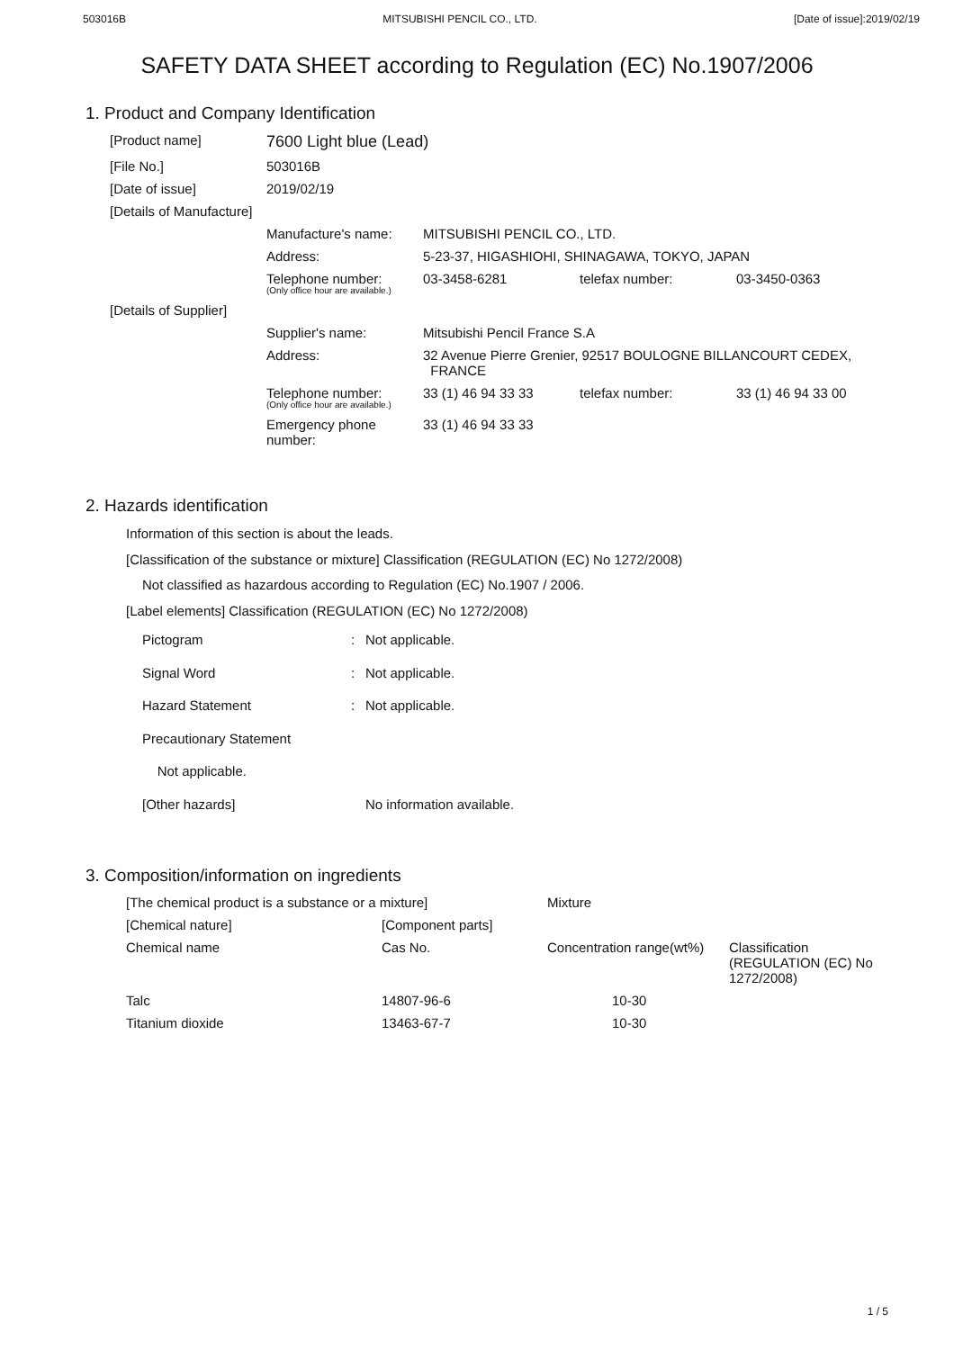503016B MITSUBISHI PENCIL CO., LTD. [Date of issue]:2019/02/19
SAFETY DATA SHEET according to Regulation (EC) No.1907/2006
1. Product and Company Identification
| [Product name] | 7600 Light blue (Lead) | | | |
| [File No.] | 503016B | | | |
| [Date of issue] | 2019/02/19 | | | |
| [Details of Manufacture] | | | | |
| | Manufacture's name: | MITSUBISHI PENCIL CO., LTD. | | |
| | Address: | 5-23-37, HIGASHIOHI, SHINAGAWA, TOKYO, JAPAN | | |
| | Telephone number: (Only office hour are available.) | 03-3458-6281 | telefax number: | 03-3450-0363 |
| [Details of Supplier] | | | | |
| | Supplier's name: | Mitsubishi Pencil France S.A | | |
| | Address: | 32 Avenue Pierre Grenier, 92517 BOULOGNE BILLANCOURT CEDEX, FRANCE | | |
| | Telephone number: (Only office hour are available.) | 33 (1) 46 94 33 33 | telefax number: | 33 (1) 46 94 33 00 |
| | Emergency phone number: | 33 (1) 46 94 33 33 | | |
2. Hazards identification
Information of this section is about the leads.
[Classification of the substance or mixture] Classification (REGULATION (EC) No 1272/2008)
Not classified as hazardous according to Regulation (EC) No.1907 / 2006.
[Label elements] Classification (REGULATION (EC) No 1272/2008)
| Pictogram | : | Not applicable. |
| Signal Word | : | Not applicable. |
| Hazard Statement | : | Not applicable. |
| Precautionary Statement | | |
| Not applicable. | | |
| [Other hazards] | | No information available. |
3. Composition/information on ingredients
| [The chemical product is a substance or a mixture] | | Mixture | |
| [Chemical nature] | [Component parts] | | |
| Chemical name | Cas No. | Concentration range(wt%) | Classification (REGULATION (EC) No 1272/2008) |
| Talc | 14807-96-6 | 10-30 | |
| Titanium dioxide | 13463-67-7 | 10-30 | |
1 / 5